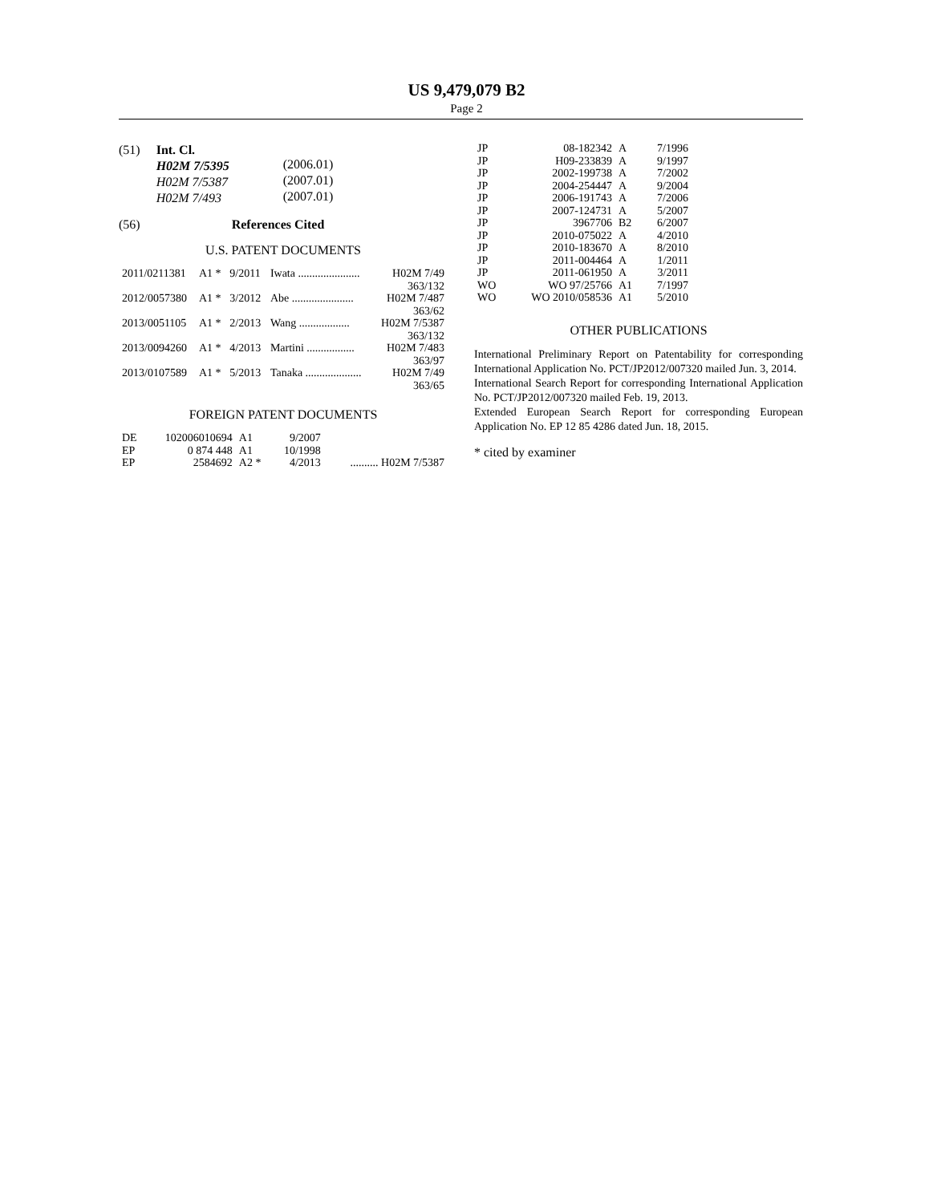US 9,479,079 B2
Page 2
| (51) | Int. Cl. | |
| | H02M 7/5395 | (2006.01) |
| | H02M 7/5387 | (2007.01) |
| | H02M 7/493 | (2007.01) |
(56) References Cited
U.S. PATENT DOCUMENTS
| 2011/0211381 | A1 * | 9/2011 | Iwata ...................... | H02M 7/49 |
| 363/132 | | | | |
| 2012/0057380 | A1 * | 3/2012 | Abe ...................... | H02M 7/487 |
| 363/62 | | | | |
| 2013/0051105 | A1 * | 2/2013 | Wang .................. | H02M 7/5387 |
| 363/132 | | | | |
| 2013/0094260 | A1 * | 4/2013 | Martini ................. | H02M 7/483 |
| 363/97 | | | | |
| 2013/0107589 | A1 * | 5/2013 | Tanaka .................... | H02M 7/49 |
| 363/65 | | | | |
FOREIGN PATENT DOCUMENTS
| DE | 102006010694 | A1 | 9/2007 | |
| EP | 0 874 448 | A1 | 10/1998 | |
| EP | 2584692 | A2 * | 4/2013 | .......... H02M 7/5387 |
| JP | 08-182342 | A | 7/1996 |
| JP | H09-233839 | A | 9/1997 |
| JP | 2002-199738 | A | 7/2002 |
| JP | 2004-254447 | A | 9/2004 |
| JP | 2006-191743 | A | 7/2006 |
| JP | 2007-124731 | A | 5/2007 |
| JP | 3967706 | B2 | 6/2007 |
| JP | 2010-075022 | A | 4/2010 |
| JP | 2010-183670 | A | 8/2010 |
| JP | 2011-004464 | A | 1/2011 |
| JP | 2011-061950 | A | 3/2011 |
| WO | WO 97/25766 | A1 | 7/1997 |
| WO | WO 2010/058536 | A1 | 5/2010 |
OTHER PUBLICATIONS
International Preliminary Report on Patentability for corresponding International Application No. PCT/JP2012/007320 mailed Jun. 3, 2014.
International Search Report for corresponding International Application No. PCT/JP2012/007320 mailed Feb. 19, 2013.
Extended European Search Report for corresponding European Application No. EP 12 85 4286 dated Jun. 18, 2015.
* cited by examiner